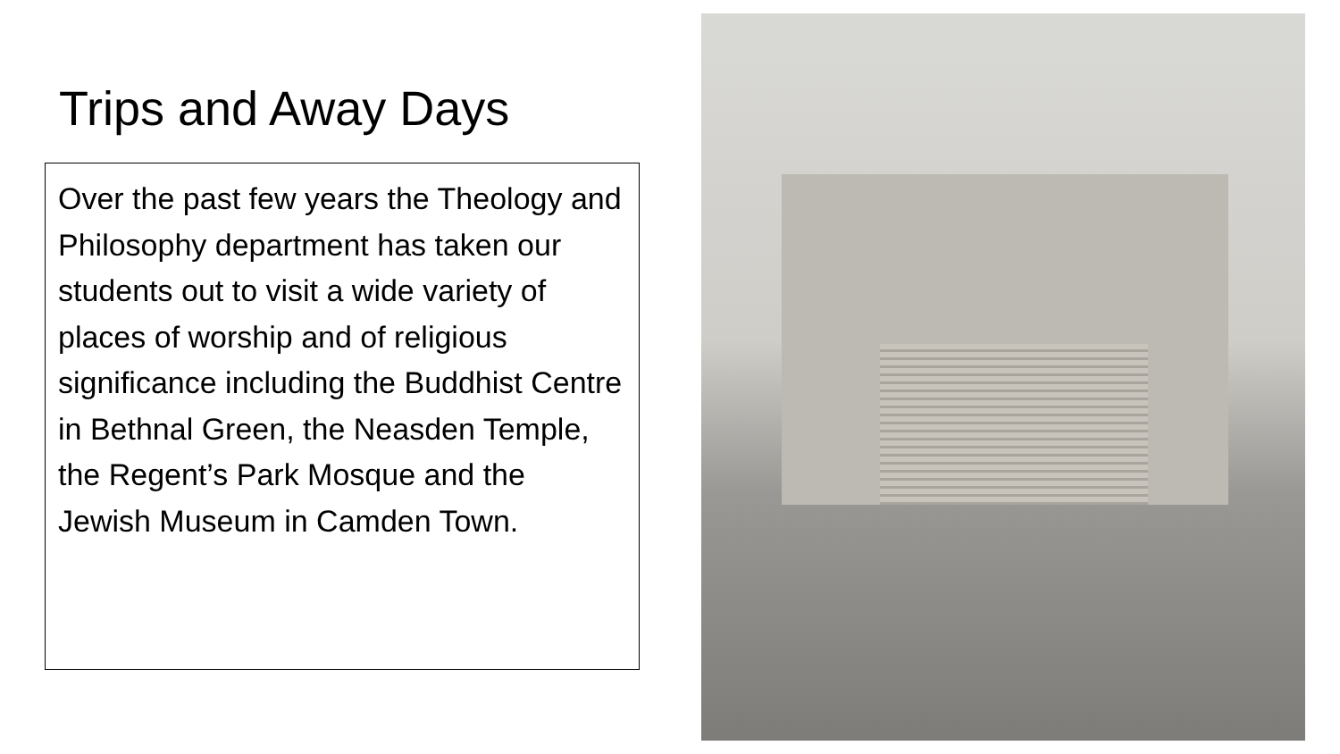Trips and Away Days
Over the past few years the Theology and Philosophy department has taken our students out to visit a wide variety of places of worship and of religious significance including the Buddhist Centre in Bethnal Green, the Neasden Temple, the Regent’s Park Mosque and the Jewish Museum in Camden Town.